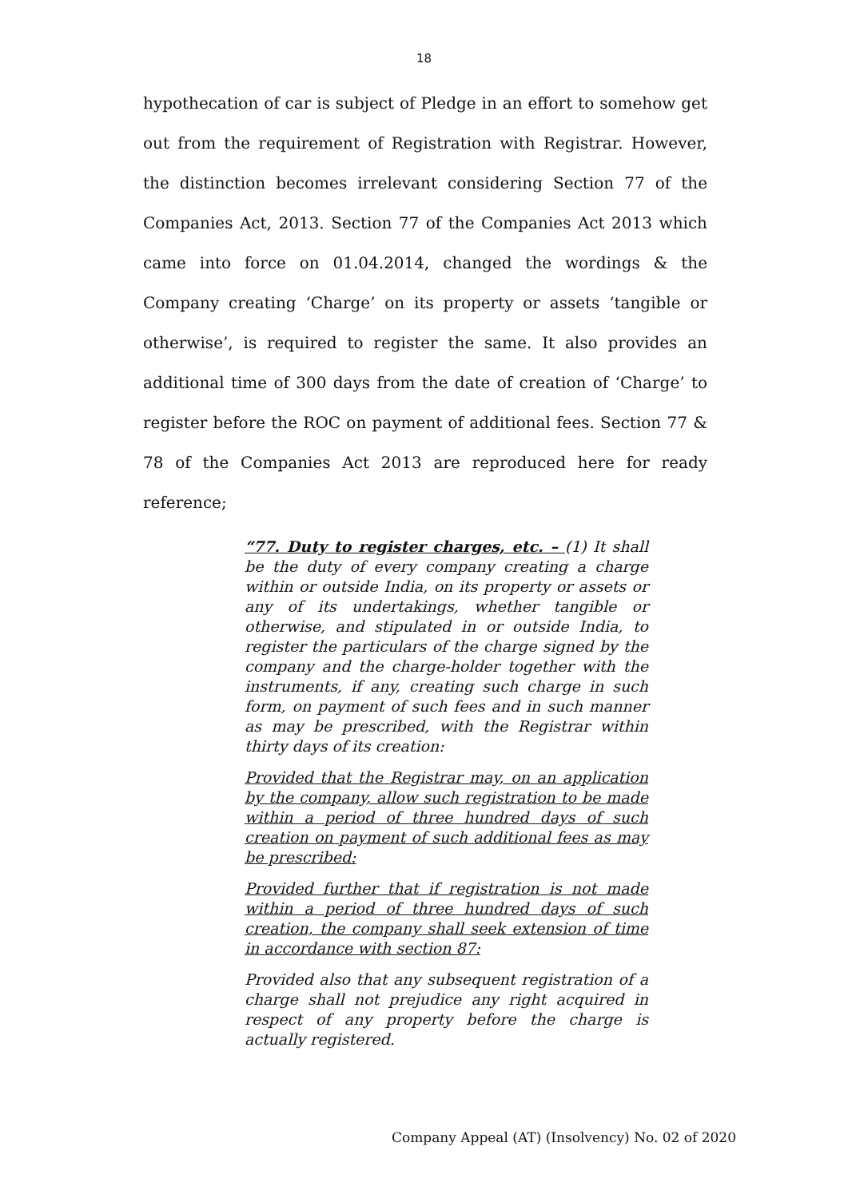18
hypothecation of car is subject of Pledge in an effort to somehow get out from the requirement of Registration with Registrar. However, the distinction becomes irrelevant considering Section 77 of the Companies Act, 2013. Section 77 of the Companies Act 2013 which came into force on 01.04.2014, changed the wordings & the Company creating ‘Charge’ on its property or assets ‘tangible or otherwise’, is required to register the same. It also provides an additional time of 300 days from the date of creation of ‘Charge’ to register before the ROC on payment of additional fees. Section 77 & 78 of the Companies Act 2013 are reproduced here for ready reference;
“77. Duty to register charges, etc. – (1) It shall be the duty of every company creating a charge within or outside India, on its property or assets or any of its undertakings, whether tangible or otherwise, and stipulated in or outside India, to register the particulars of the charge signed by the company and the charge-holder together with the instruments, if any, creating such charge in such form, on payment of such fees and in such manner as may be prescribed, with the Registrar within thirty days of its creation:
Provided that the Registrar may, on an application by the company, allow such registration to be made within a period of three hundred days of such creation on payment of such additional fees as may be prescribed:
Provided further that if registration is not made within a period of three hundred days of such creation, the company shall seek extension of time in accordance with section 87:
Provided also that any subsequent registration of a charge shall not prejudice any right acquired in respect of any property before the charge is actually registered.
Company Appeal (AT) (Insolvency) No. 02 of 2020